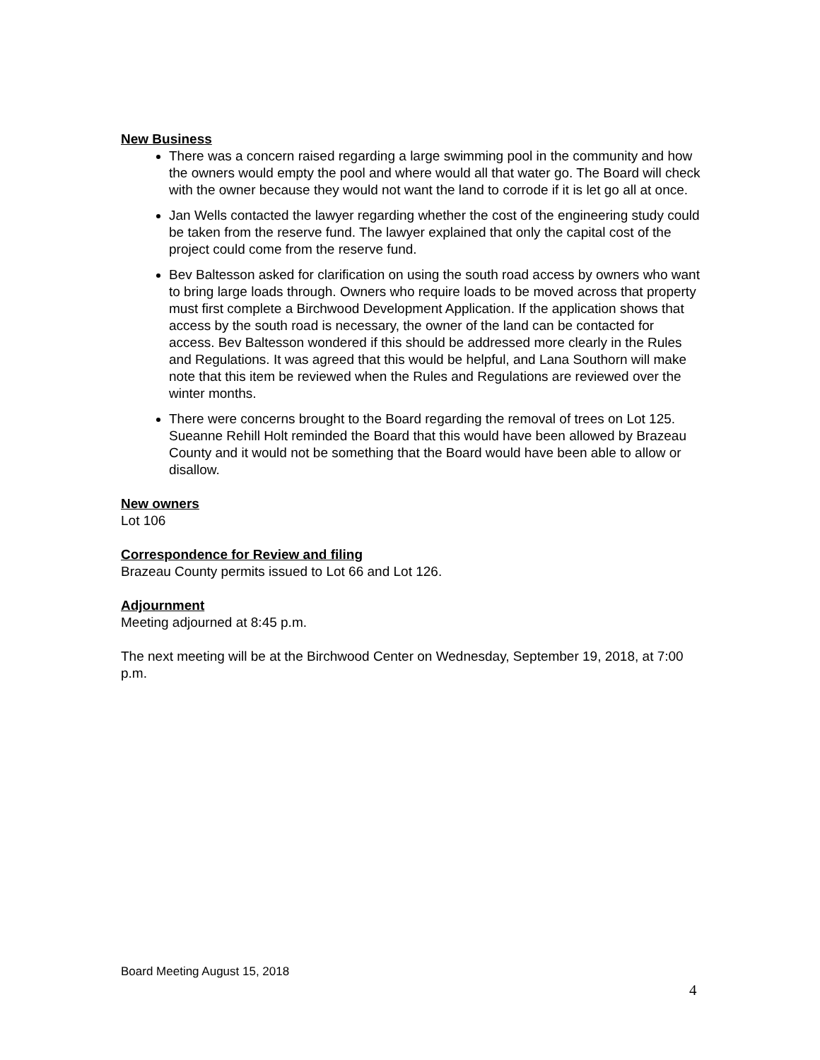New Business
There was a concern raised regarding a large swimming pool in the community and how the owners would empty the pool and where would all that water go. The Board will check with the owner because they would not want the land to corrode if it is let go all at once.
Jan Wells contacted the lawyer regarding whether the cost of the engineering study could be taken from the reserve fund. The lawyer explained that only the capital cost of the project could come from the reserve fund.
Bev Baltesson asked for clarification on using the south road access by owners who want to bring large loads through. Owners who require loads to be moved across that property must first complete a Birchwood Development Application. If the application shows that access by the south road is necessary, the owner of the land can be contacted for access. Bev Baltesson wondered if this should be addressed more clearly in the Rules and Regulations. It was agreed that this would be helpful, and Lana Southorn will make note that this item be reviewed when the Rules and Regulations are reviewed over the winter months.
There were concerns brought to the Board regarding the removal of trees on Lot 125. Sueanne Rehill Holt reminded the Board that this would have been allowed by Brazeau County and it would not be something that the Board would have been able to allow or disallow.
New owners
Lot 106
Correspondence for Review and filing
Brazeau County permits issued to Lot 66 and Lot 126.
Adjournment
Meeting adjourned at 8:45 p.m.
The next meeting will be at the Birchwood Center on Wednesday, September 19, 2018, at 7:00 p.m.
Board Meeting August 15, 2018
4